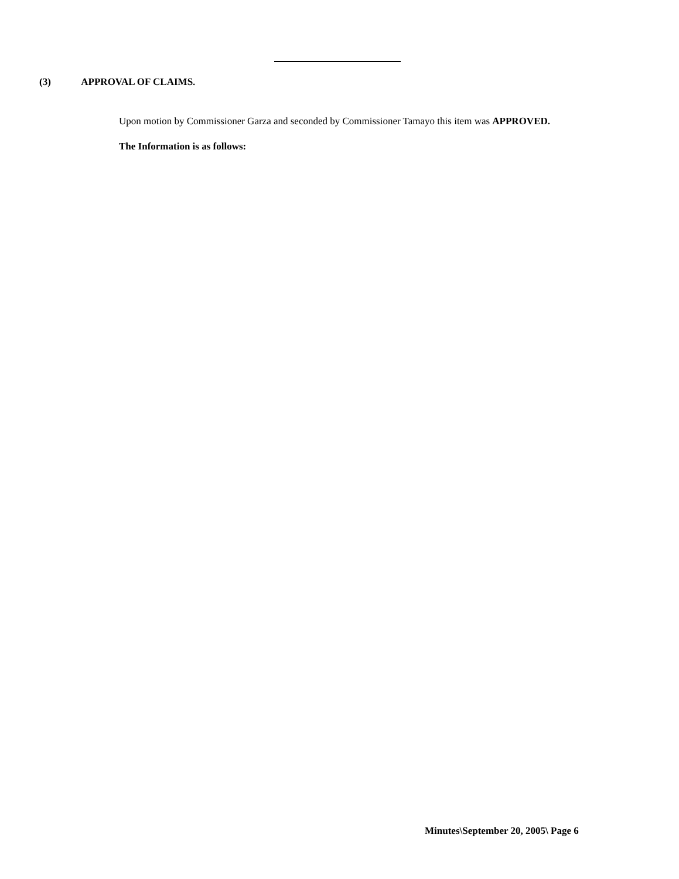(3) APPROVAL OF CLAIMS.
Upon motion by Commissioner Garza and seconded by Commissioner Tamayo this item was APPROVED.
The Information is as follows:
Minutes\September 20, 2005\ Page 6